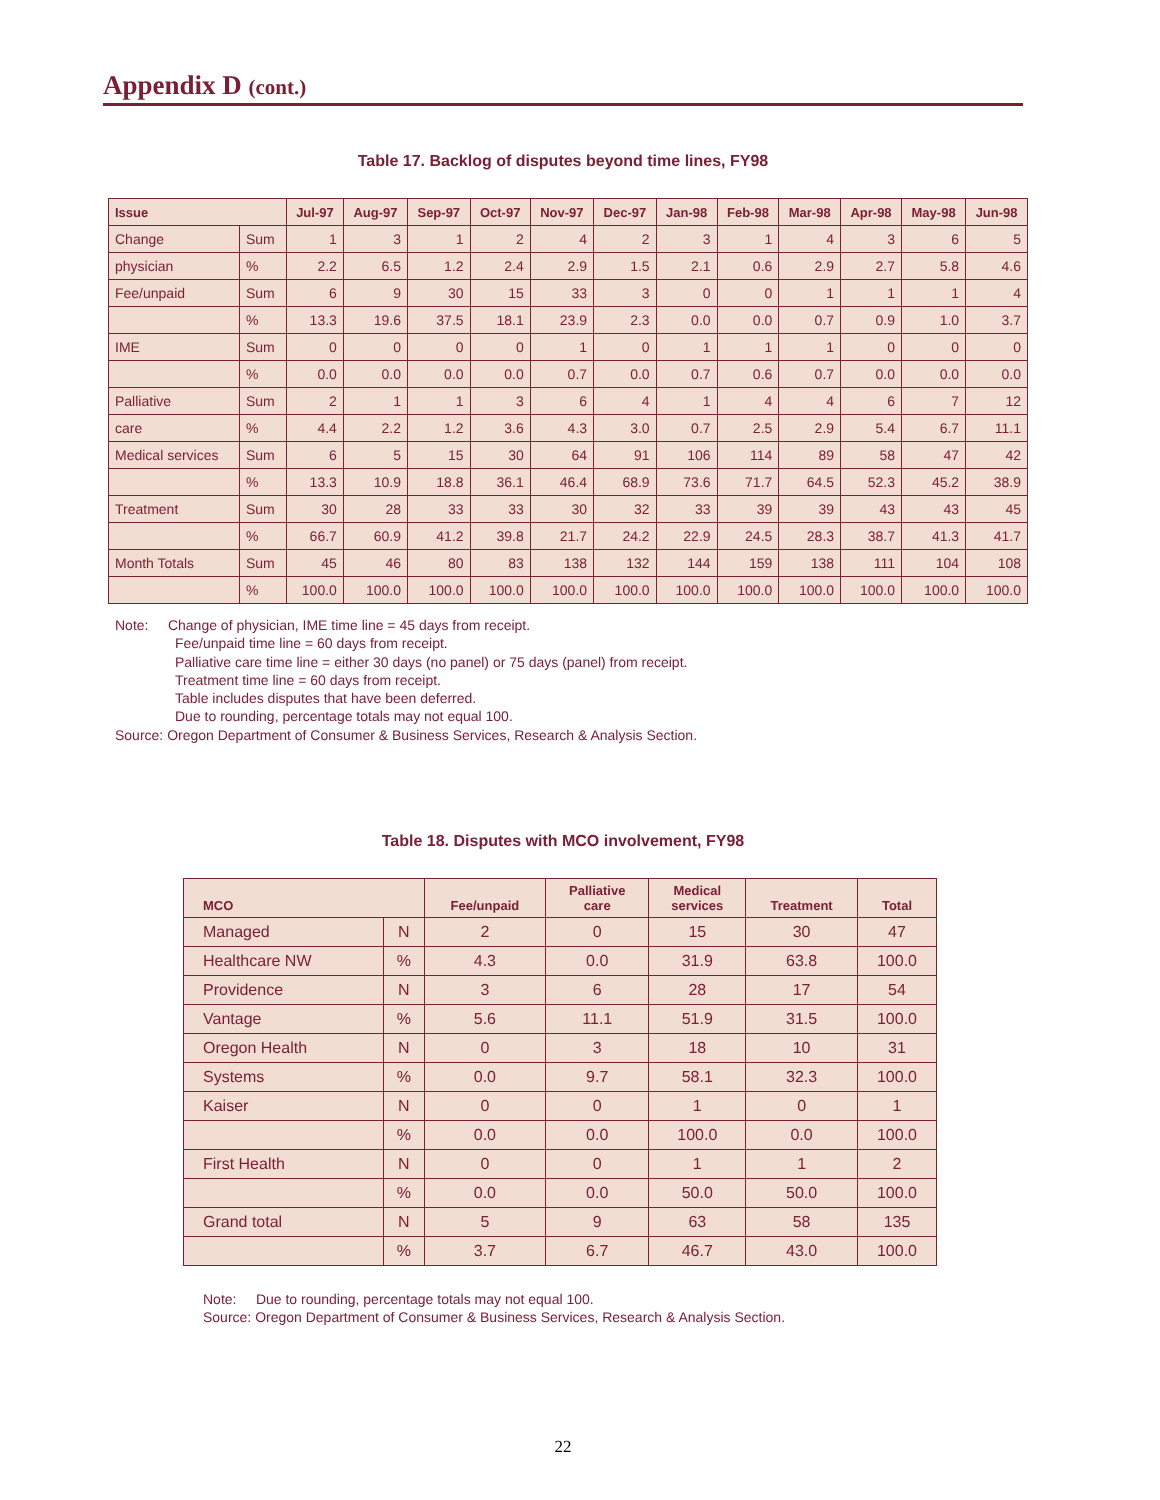Appendix D (cont.)
Table 17. Backlog of disputes beyond time lines, FY98
| Issue | | Jul-97 | Aug-97 | Sep-97 | Oct-97 | Nov-97 | Dec-97 | Jan-98 | Feb-98 | Mar-98 | Apr-98 | May-98 | Jun-98 |
| --- | --- | --- | --- | --- | --- | --- | --- | --- | --- | --- | --- | --- | --- |
| Change | Sum | 1 | 3 | 1 | 2 | 4 | 2 | 3 | 1 | 4 | 3 | 6 | 5 |
| physician | % | 2.2 | 6.5 | 1.2 | 2.4 | 2.9 | 1.5 | 2.1 | 0.6 | 2.9 | 2.7 | 5.8 | 4.6 |
| Fee/unpaid | Sum | 6 | 9 | 30 | 15 | 33 | 3 | 0 | 0 | 1 | 1 | 1 | 4 |
| | % | 13.3 | 19.6 | 37.5 | 18.1 | 23.9 | 2.3 | 0.0 | 0.0 | 0.7 | 0.9 | 1.0 | 3.7 |
| IME | Sum | 0 | 0 | 0 | 0 | 1 | 0 | 1 | 1 | 1 | 0 | 0 | 0 |
| | % | 0.0 | 0.0 | 0.0 | 0.0 | 0.7 | 0.0 | 0.7 | 0.6 | 0.7 | 0.0 | 0.0 | 0.0 |
| Palliative | Sum | 2 | 1 | 1 | 3 | 6 | 4 | 1 | 4 | 4 | 6 | 7 | 12 |
| care | % | 4.4 | 2.2 | 1.2 | 3.6 | 4.3 | 3.0 | 0.7 | 2.5 | 2.9 | 5.4 | 6.7 | 11.1 |
| Medical services | Sum | 6 | 5 | 15 | 30 | 64 | 91 | 106 | 114 | 89 | 58 | 47 | 42 |
| | % | 13.3 | 10.9 | 18.8 | 36.1 | 46.4 | 68.9 | 73.6 | 71.7 | 64.5 | 52.3 | 45.2 | 38.9 |
| Treatment | Sum | 30 | 28 | 33 | 33 | 30 | 32 | 33 | 39 | 39 | 43 | 43 | 45 |
| | % | 66.7 | 60.9 | 41.2 | 39.8 | 21.7 | 24.2 | 22.9 | 24.5 | 28.3 | 38.7 | 41.3 | 41.7 |
| Month Totals | Sum | 45 | 46 | 80 | 83 | 138 | 132 | 144 | 159 | 138 | 111 | 104 | 108 |
| | % | 100.0 | 100.0 | 100.0 | 100.0 | 100.0 | 100.0 | 100.0 | 100.0 | 100.0 | 100.0 | 100.0 | 100.0 |
Note: Change of physician, IME time line = 45 days from receipt.
Fee/unpaid time line = 60 days from receipt.
Palliative care time line = either 30 days (no panel) or 75 days (panel) from receipt.
Treatment time line = 60 days from receipt.
Table includes disputes that have been deferred.
Due to rounding, percentage totals may not equal 100.
Source: Oregon Department of Consumer & Business Services, Research & Analysis Section.
Table 18. Disputes with MCO involvement, FY98
| MCO | | Fee/unpaid | Palliative care | Medical services | Treatment | Total |
| --- | --- | --- | --- | --- | --- | --- |
| Managed | N | 2 | 0 | 15 | 30 | 47 |
| Healthcare NW | % | 4.3 | 0.0 | 31.9 | 63.8 | 100.0 |
| Providence | N | 3 | 6 | 28 | 17 | 54 |
| Vantage | % | 5.6 | 11.1 | 51.9 | 31.5 | 100.0 |
| Oregon Health | N | 0 | 3 | 18 | 10 | 31 |
| Systems | % | 0.0 | 9.7 | 58.1 | 32.3 | 100.0 |
| Kaiser | N | 0 | 0 | 1 | 0 | 1 |
| | % | 0.0 | 0.0 | 100.0 | 0.0 | 100.0 |
| First Health | N | 0 | 0 | 1 | 1 | 2 |
| | % | 0.0 | 0.0 | 50.0 | 50.0 | 100.0 |
| Grand total | N | 5 | 9 | 63 | 58 | 135 |
| | % | 3.7 | 6.7 | 46.7 | 43.0 | 100.0 |
Note: Due to rounding, percentage totals may not equal 100.
Source: Oregon Department of Consumer & Business Services, Research & Analysis Section.
22